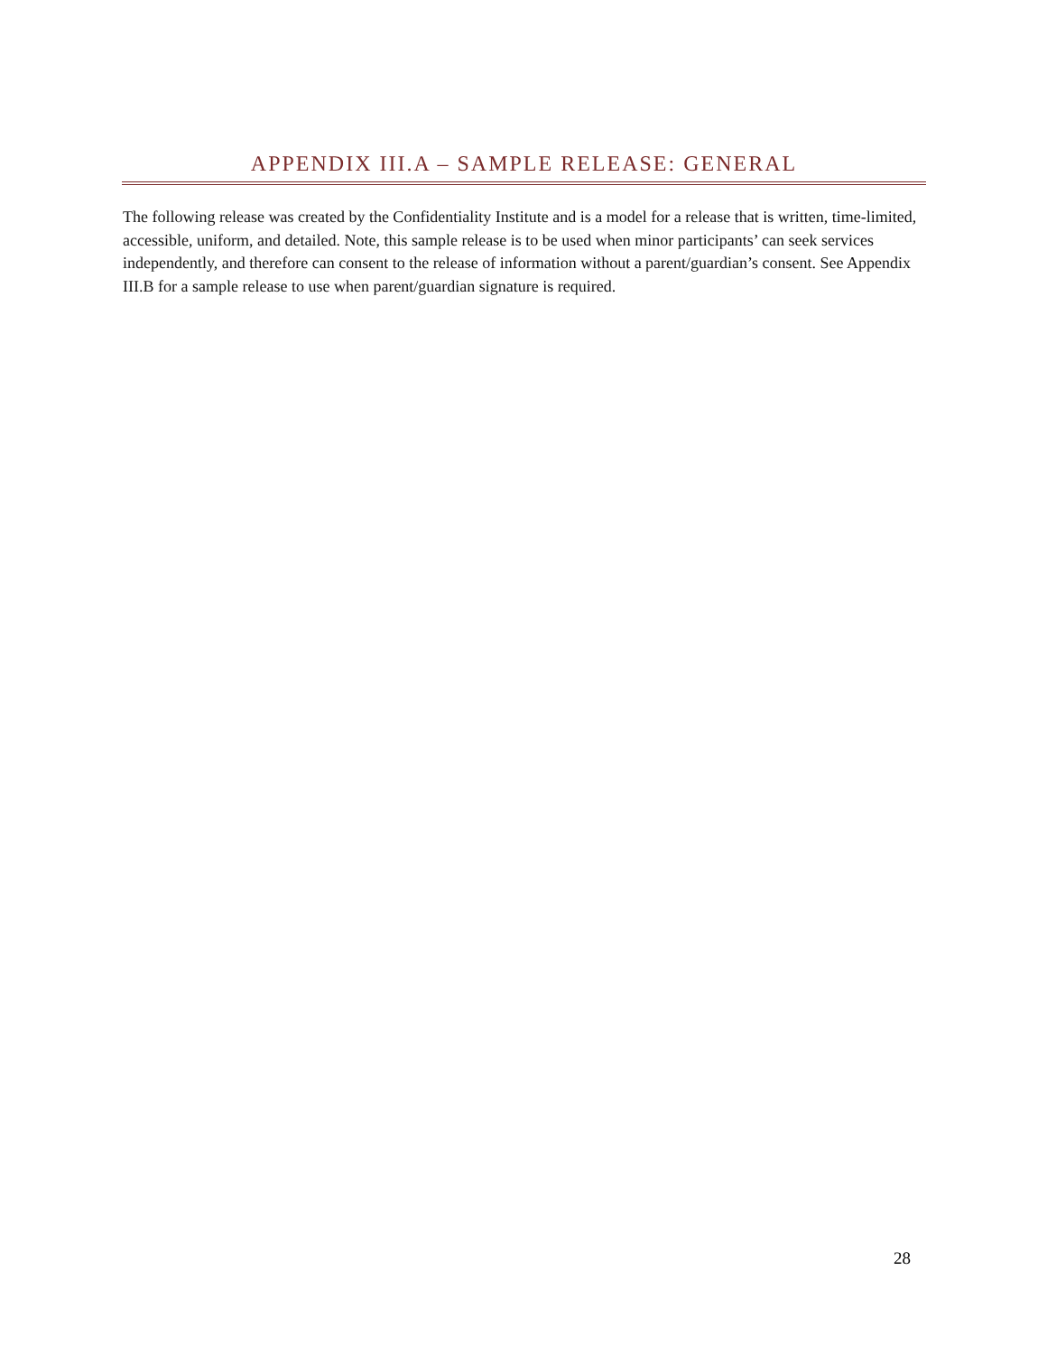APPENDIX III.A – SAMPLE RELEASE: GENERAL
The following release was created by the Confidentiality Institute and is a model for a release that is written, time-limited, accessible, uniform, and detailed. Note, this sample release is to be used when minor participants’ can seek services independently, and therefore can consent to the release of information without a parent/guardian’s consent. See Appendix III.B for a sample release to use when parent/guardian signature is required.
28